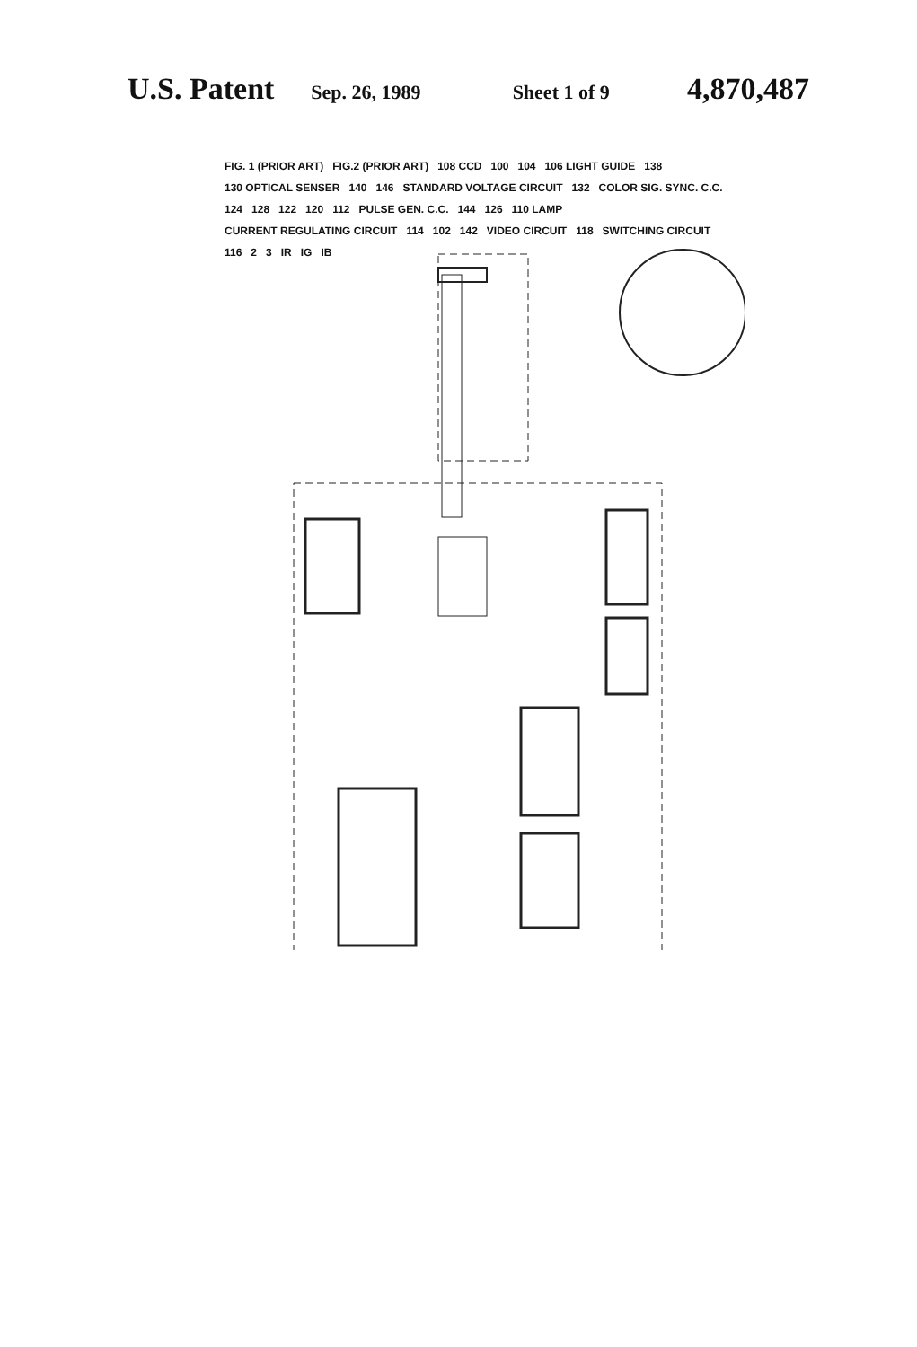U.S. Patent Sep. 26, 1989 Sheet 1 of 9 4,870,487
FIG. 1 (PRIOR ART) FIG.2 (PRIOR ART) 108 CCD 100 104 106 LIGHT GUIDE 138 130 OPTICAL SENSER 140 146 STANDARD VOLTAGE CIRCUIT 132 COLOR SIG. SYNC. C.C. 124 128 122 120 112 PULSE GEN. C.C. 144 126 110 LAMP CURRENT REGULATING CIRCUIT 114 102 142 VIDEO CIRCUIT 118 SWITCHING CIRCUIT 116 2 3 IR IG IB